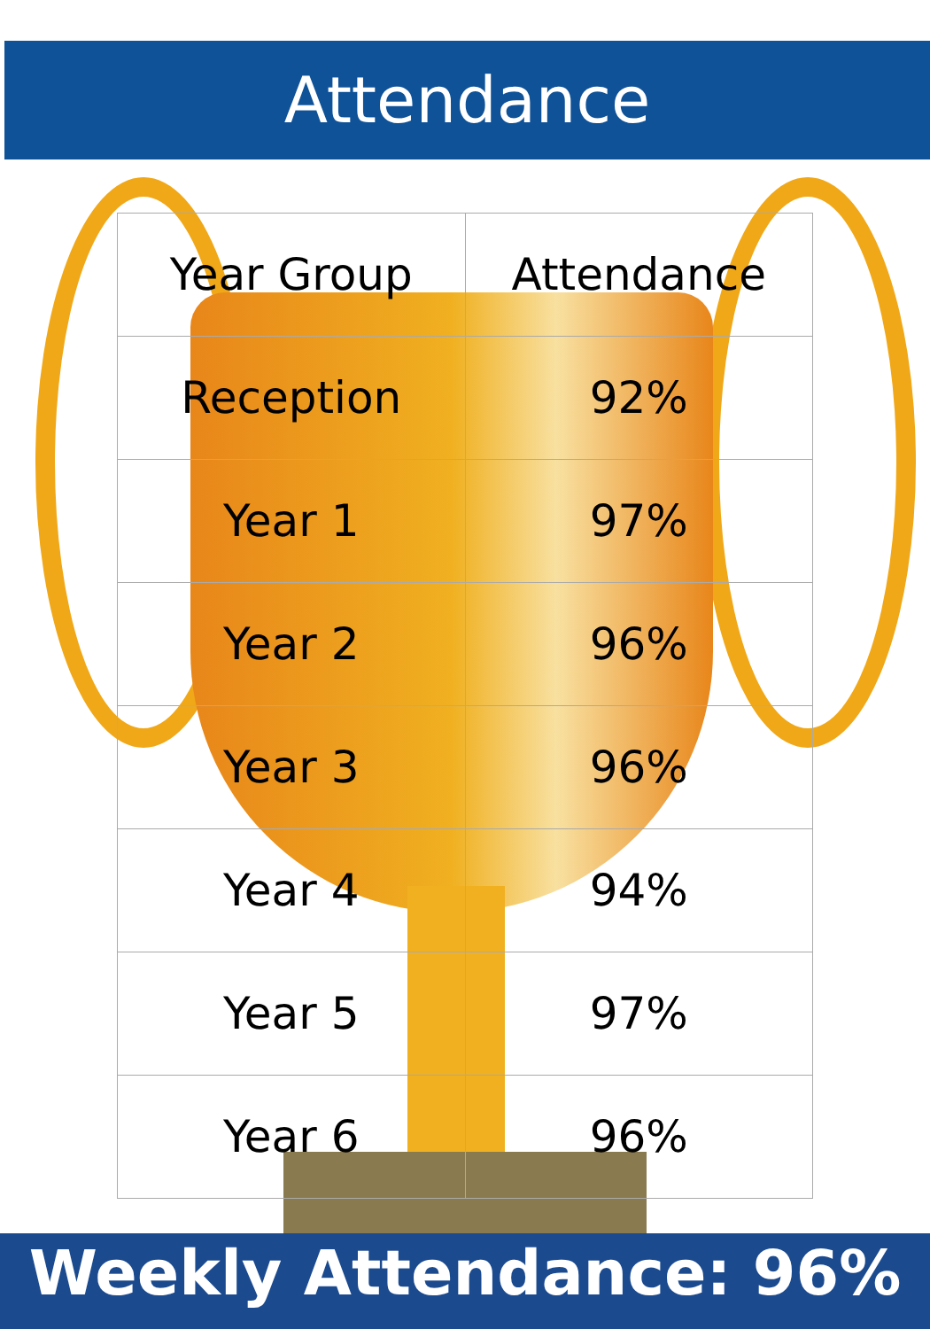Attendance
| Year Group | Attendance |
| --- | --- |
| Reception | 92% |
| Year 1 | 97% |
| Year 2 | 96% |
| Year 3 | 96% |
| Year 4 | 94% |
| Year 5 | 97% |
| Year 6 | 96% |
Weekly Attendance: 96%